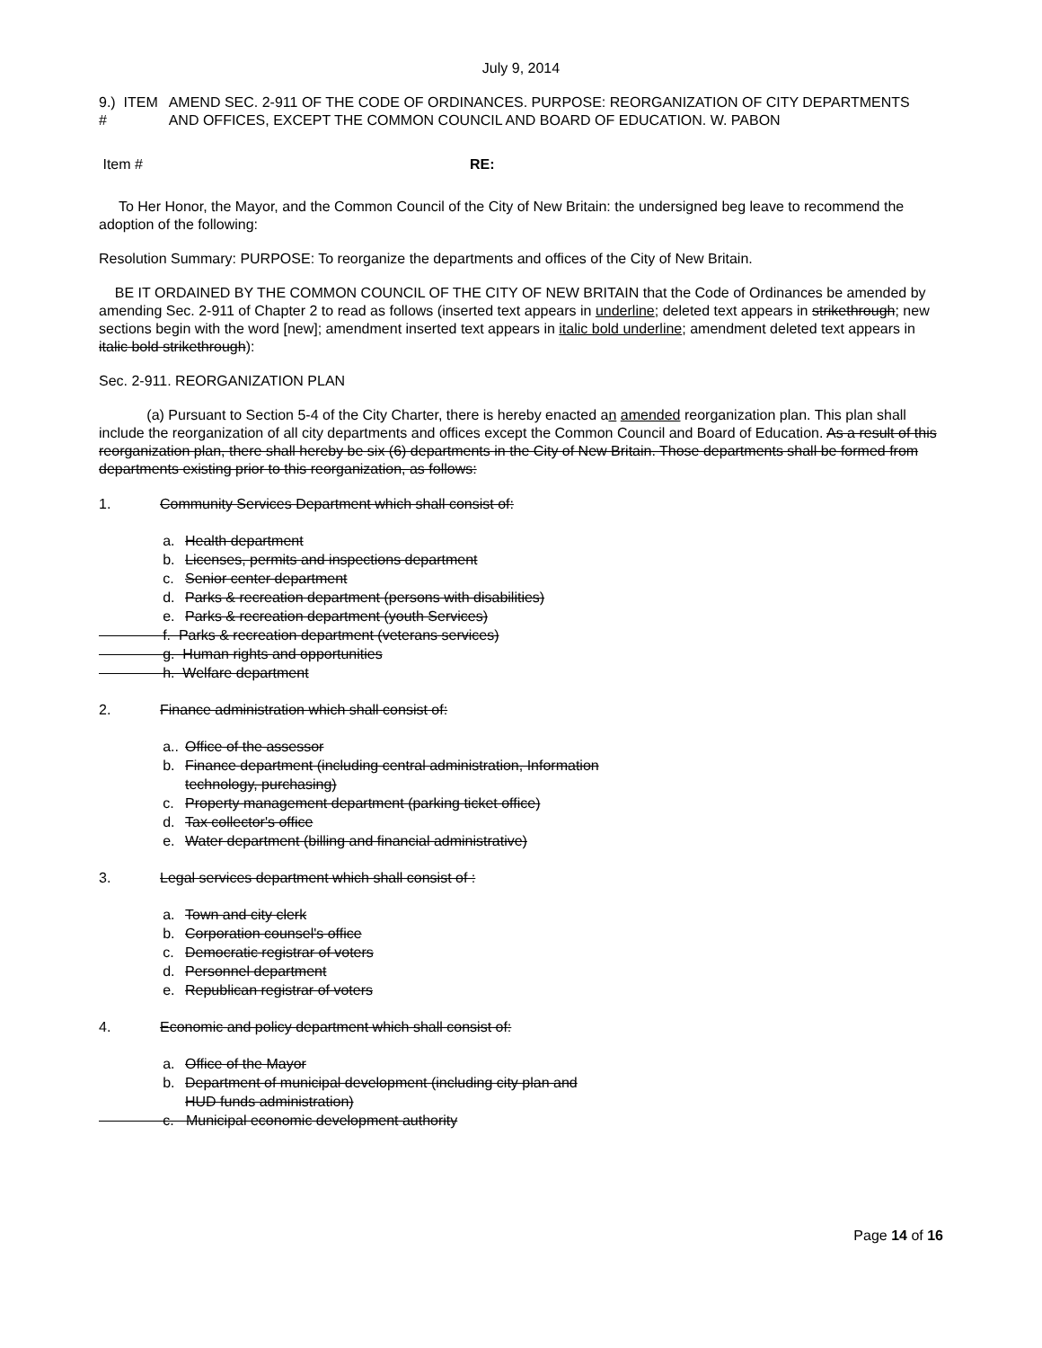July 9, 2014
9.) ITEM # AMEND SEC. 2-911 OF THE CODE OF ORDINANCES. PURPOSE: REORGANIZATION OF CITY DEPARTMENTS AND OFFICES, EXCEPT THE COMMON COUNCIL AND BOARD OF EDUCATION. W. PABON
Item # RE:
To Her Honor, the Mayor, and the Common Council of the City of New Britain: the undersigned beg leave to recommend the adoption of the following:
Resolution Summary: PURPOSE: To reorganize the departments and offices of the City of New Britain.
BE IT ORDAINED BY THE COMMON COUNCIL OF THE CITY OF NEW BRITAIN that the Code of Ordinances be amended by amending Sec. 2-911 of Chapter 2 to read as follows (inserted text appears in underline; deleted text appears in strikethrough; new sections begin with the word [new]; amendment inserted text appears in italic bold underline; amendment deleted text appears in italic bold strikethrough):
Sec. 2-911. REORGANIZATION PLAN
(a) Pursuant to Section 5-4 of the City Charter, there is hereby enacted an amended reorganization plan. This plan shall include the reorganization of all city departments and offices except the Common Council and Board of Education. As a result of this reorganization plan, there shall hereby be six (6) departments in the City of New Britain. Those departments shall be formed from departments existing prior to this reorganization, as follows:
1. Community Services Department which shall consist of:
a. Health department
b. Licenses, permits and inspections department
c. Senior center department
d. Parks & recreation department (persons with disabilities)
e. Parks & recreation department (youth Services)
f. Parks & recreation department (veterans services)
g. Human rights and opportunities
h. Welfare department
2. Finance administration which shall consist of:
a.. Office of the assessor
b. Finance department (including central administration, Information
technology, purchasing)
c. Property management department (parking ticket office)
d. Tax collector's office
e. Water department (billing and financial administrative)
3. Legal services department which shall consist of :
a. Town and city clerk
b. Corporation counsel's office
c. Democratic registrar of voters
d. Personnel department
e. Republican registrar of voters
4. Economic and policy department which shall consist of:
a. Office of the Mayor
b. Department of municipal development (including city plan and
HUD funds administration)
c. Municipal economic development authority
Page 14 of 16